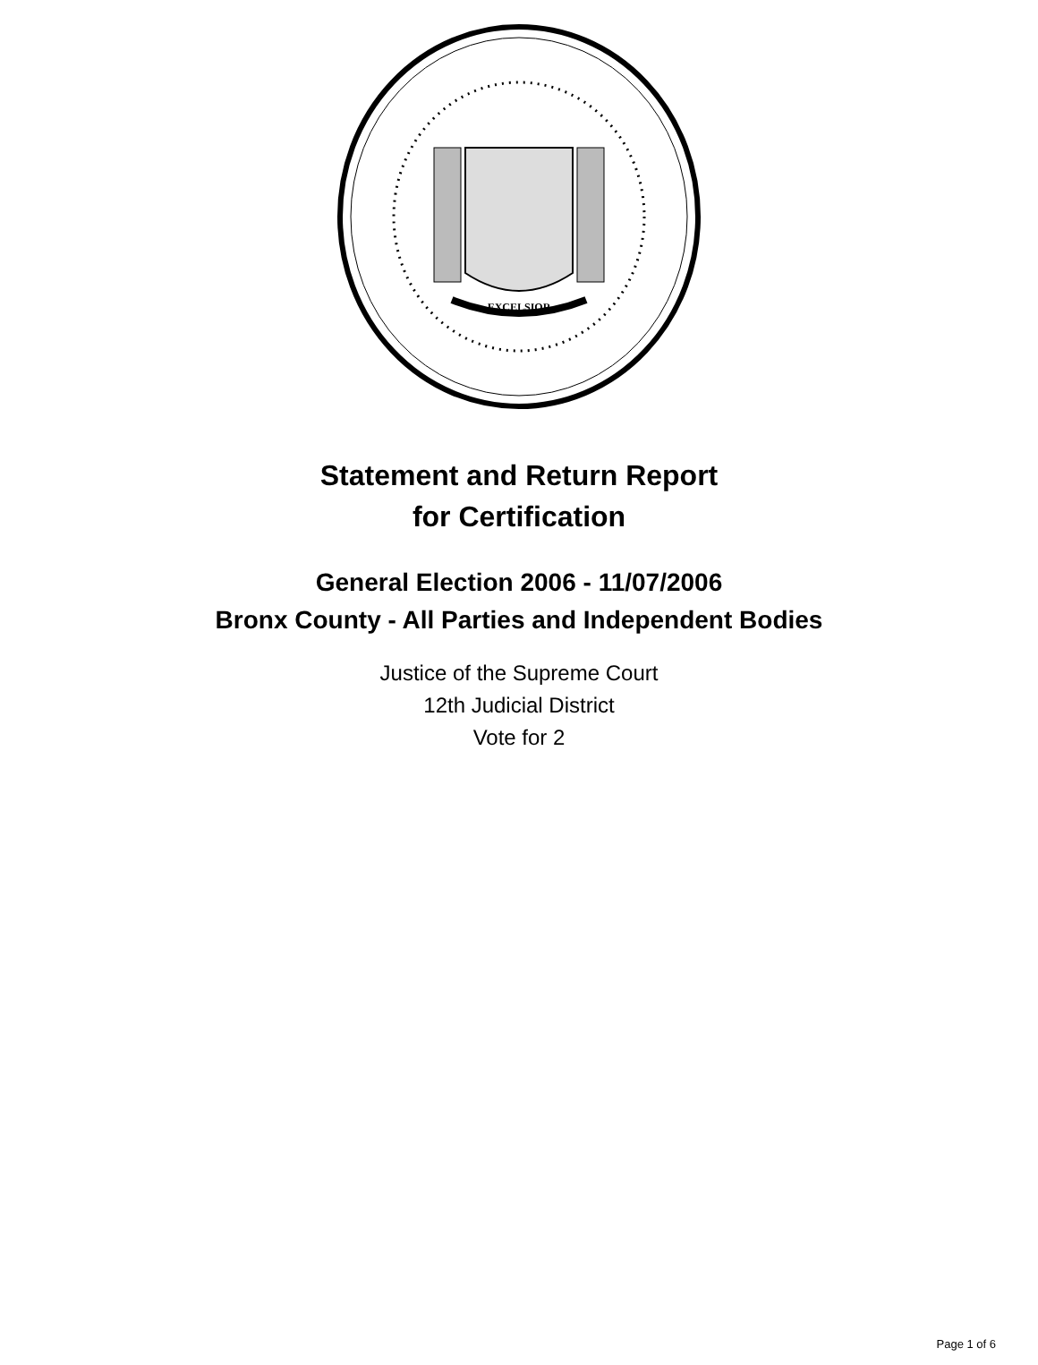EXCELSIOR
Statement and Return Report
for Certification
General Election 2006 - 11/07/2006
Bronx County - All Parties and Independent Bodies
Justice of the Supreme Court
12th Judicial District
Vote for 2
Page 1 of 6